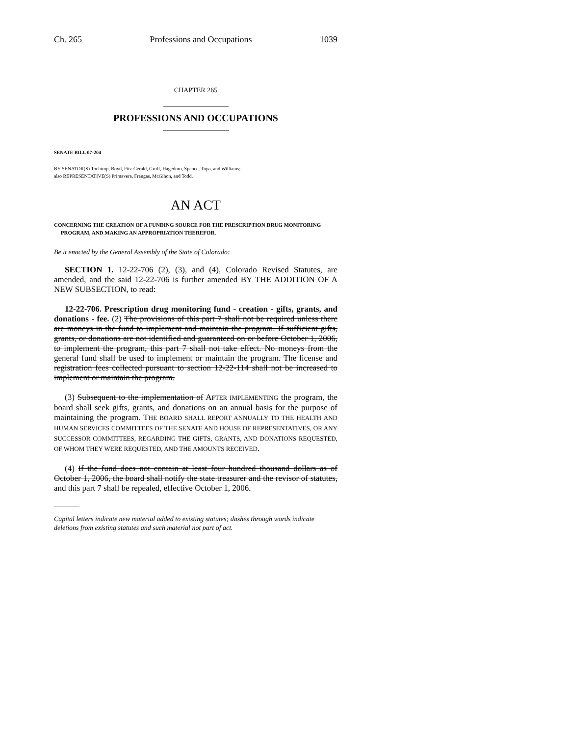Ch. 265 Professions and Occupations 1039
CHAPTER 265
PROFESSIONS AND OCCUPATIONS
SENATE BILL 07-204
BY SENATOR(S) Tochtrop, Boyd, Fitz-Gerald, Groff, Hagedorn, Spence, Tupa, and Williams;
also REPRESENTATIVE(S) Primavera, Frangas, McGihon, and Todd.
AN ACT
CONCERNING THE CREATION OF A FUNDING SOURCE FOR THE PRESCRIPTION DRUG MONITORING
PROGRAM, AND MAKING AN APPROPRIATION THEREFOR.
Be it enacted by the General Assembly of the State of Colorado:
SECTION 1. 12-22-706 (2), (3), and (4), Colorado Revised Statutes, are amended, and the said 12-22-706 is further amended BY THE ADDITION OF A NEW SUBSECTION, to read:
12-22-706. Prescription drug monitoring fund - creation - gifts, grants, and donations - fee. (2) The provisions of this part 7 shall not be required unless there are moneys in the fund to implement and maintain the program. If sufficient gifts, grants, or donations are not identified and guaranteed on or before October 1, 2006, to implement the program, this part 7 shall not take effect. No moneys from the general fund shall be used to implement or maintain the program. The license and registration fees collected pursuant to section 12-22-114 shall not be increased to implement or maintain the program.
(3) Subsequent to the implementation of AFTER IMPLEMENTING the program, the board shall seek gifts, grants, and donations on an annual basis for the purpose of maintaining the program. THE BOARD SHALL REPORT ANNUALLY TO THE HEALTH AND HUMAN SERVICES COMMITTEES OF THE SENATE AND HOUSE OF REPRESENTATIVES, OR ANY SUCCESSOR COMMITTEES, REGARDING THE GIFTS, GRANTS, AND DONATIONS REQUESTED, OF WHOM THEY WERE REQUESTED, AND THE AMOUNTS RECEIVED.
(4) If the fund does not contain at least four hundred thousand dollars as of October 1, 2006, the board shall notify the state treasurer and the revisor of statutes, and this part 7 shall be repealed, effective October 1, 2006.
Capital letters indicate new material added to existing statutes; dashes through words indicate deletions from existing statutes and such material not part of act.